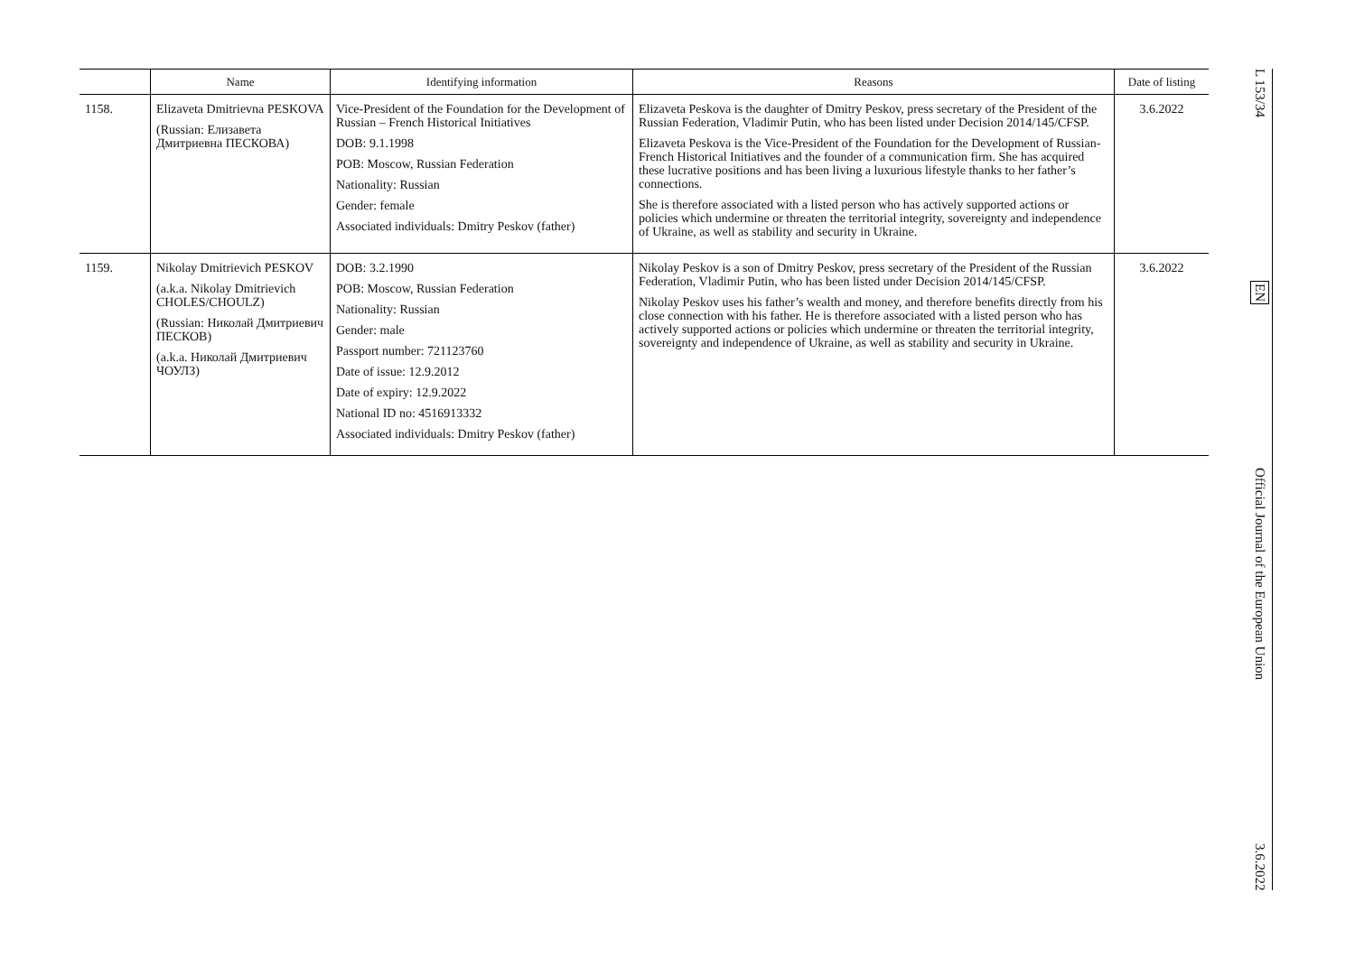| | Name | Identifying information | Reasons | Date of listing |
| --- | --- | --- | --- | --- |
| 1158. | Elizaveta Dmitrievna PESKOVA (Russian: Елизавета Дмитриевна ПЕСКОВА) | Vice-President of the Foundation for the Development of Russian – French Historical Initiatives DOB: 9.1.1998 POB: Moscow, Russian Federation Nationality: Russian Gender: female Associated individuals: Dmitry Peskov (father) | Elizaveta Peskova is the daughter of Dmitry Peskov, press secretary of the President of the Russian Federation, Vladimir Putin, who has been listed under Decision 2014/145/CFSP. Elizaveta Peskova is the Vice-President of the Foundation for the Development of Russian-French Historical Initiatives and the founder of a communication firm. She has acquired these lucrative positions and has been living a luxurious lifestyle thanks to her father’s connections. She is therefore associated with a listed person who has actively supported actions or policies which undermine or threaten the territorial integrity, sovereignty and independence of Ukraine, as well as stability and security in Ukraine. | 3.6.2022 |
| 1159. | Nikolay Dmitrievich PESKOV (a.k.a. Nikolay Dmitrievich CHOLES/CHOULZ) (Russian: Николай Дмитриевич ПЕСКОВ) (a.k.a. Николай Дмитриевич ЧОУЛЗ) | DOB: 3.2.1990 POB: Moscow, Russian Federation Nationality: Russian Gender: male Passport number: 721123760 Date of issue: 12.9.2012 Date of expiry: 12.9.2022 National ID no: 4516913332 Associated individuals: Dmitry Peskov (father) | Nikolay Peskov is a son of Dmitry Peskov, press secretary of the President of the Russian Federation, Vladimir Putin, who has been listed under Decision 2014/145/CFSP. Nikolay Peskov uses his father’s wealth and money, and therefore benefits directly from his close connection with his father. He is therefore associated with a listed person who has actively supported actions or policies which undermine or threaten the territorial integrity, sovereignty and independence of Ukraine, as well as stability and security in Ukraine. | 3.6.2022 |
L 153/34
EN
Official Journal of the European Union
3.6.2022